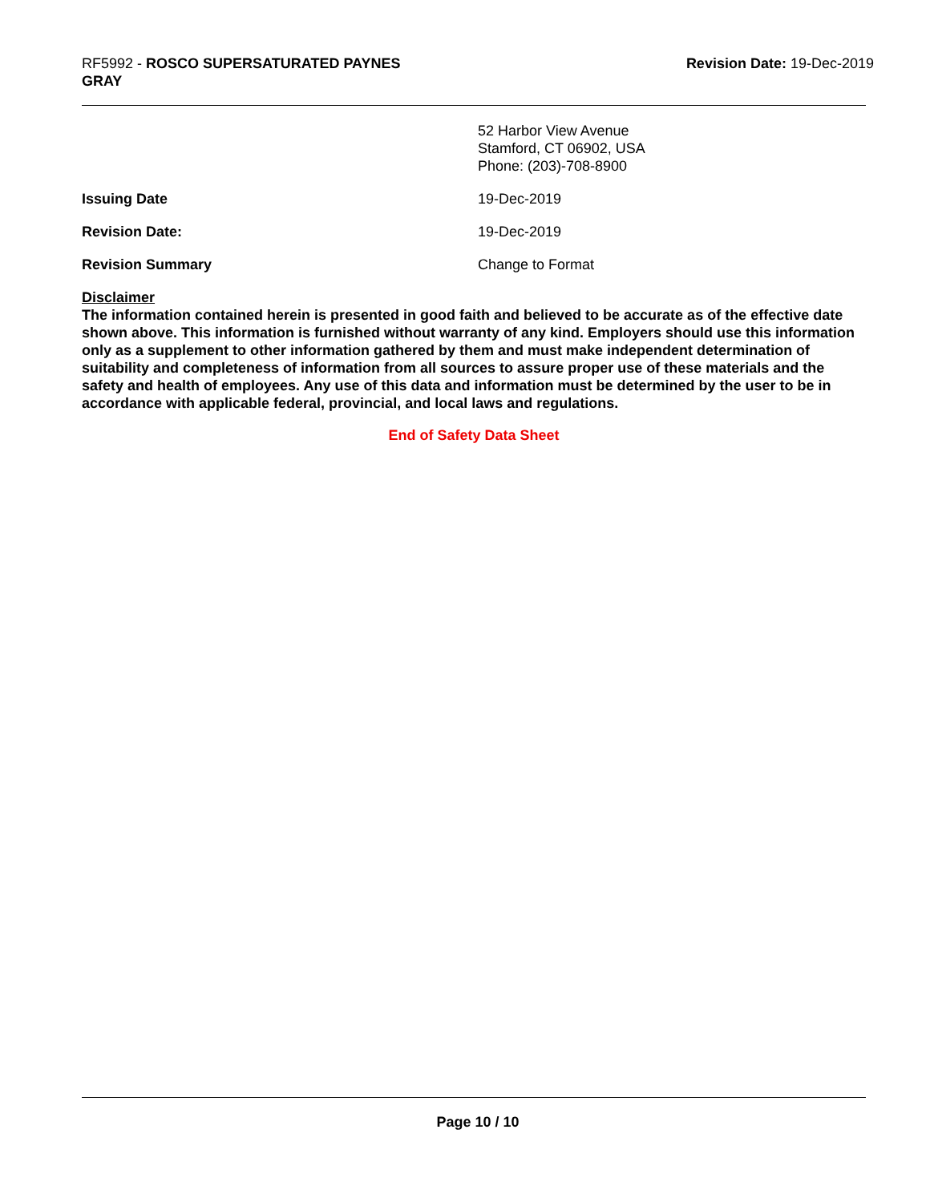RF5992 - ROSCO SUPERSATURATED PAYNES
GRAY
Revision Date: 19-Dec-2019
52 Harbor View Avenue
Stamford, CT 06902, USA
Phone: (203)-708-8900
Issuing Date 19-Dec-2019
Revision Date: 19-Dec-2019
Revision Summary Change to Format
Disclaimer
The information contained herein is presented in good faith and believed to be accurate as of the effective date shown above. This information is furnished without warranty of any kind. Employers should use this information only as a supplement to other information gathered by them and must make independent determination of suitability and completeness of information from all sources to assure proper use of these materials and the safety and health of employees. Any use of this data and information must be determined by the user to be in accordance with applicable federal, provincial, and local laws and regulations.
End of Safety Data Sheet
Page 10 / 10